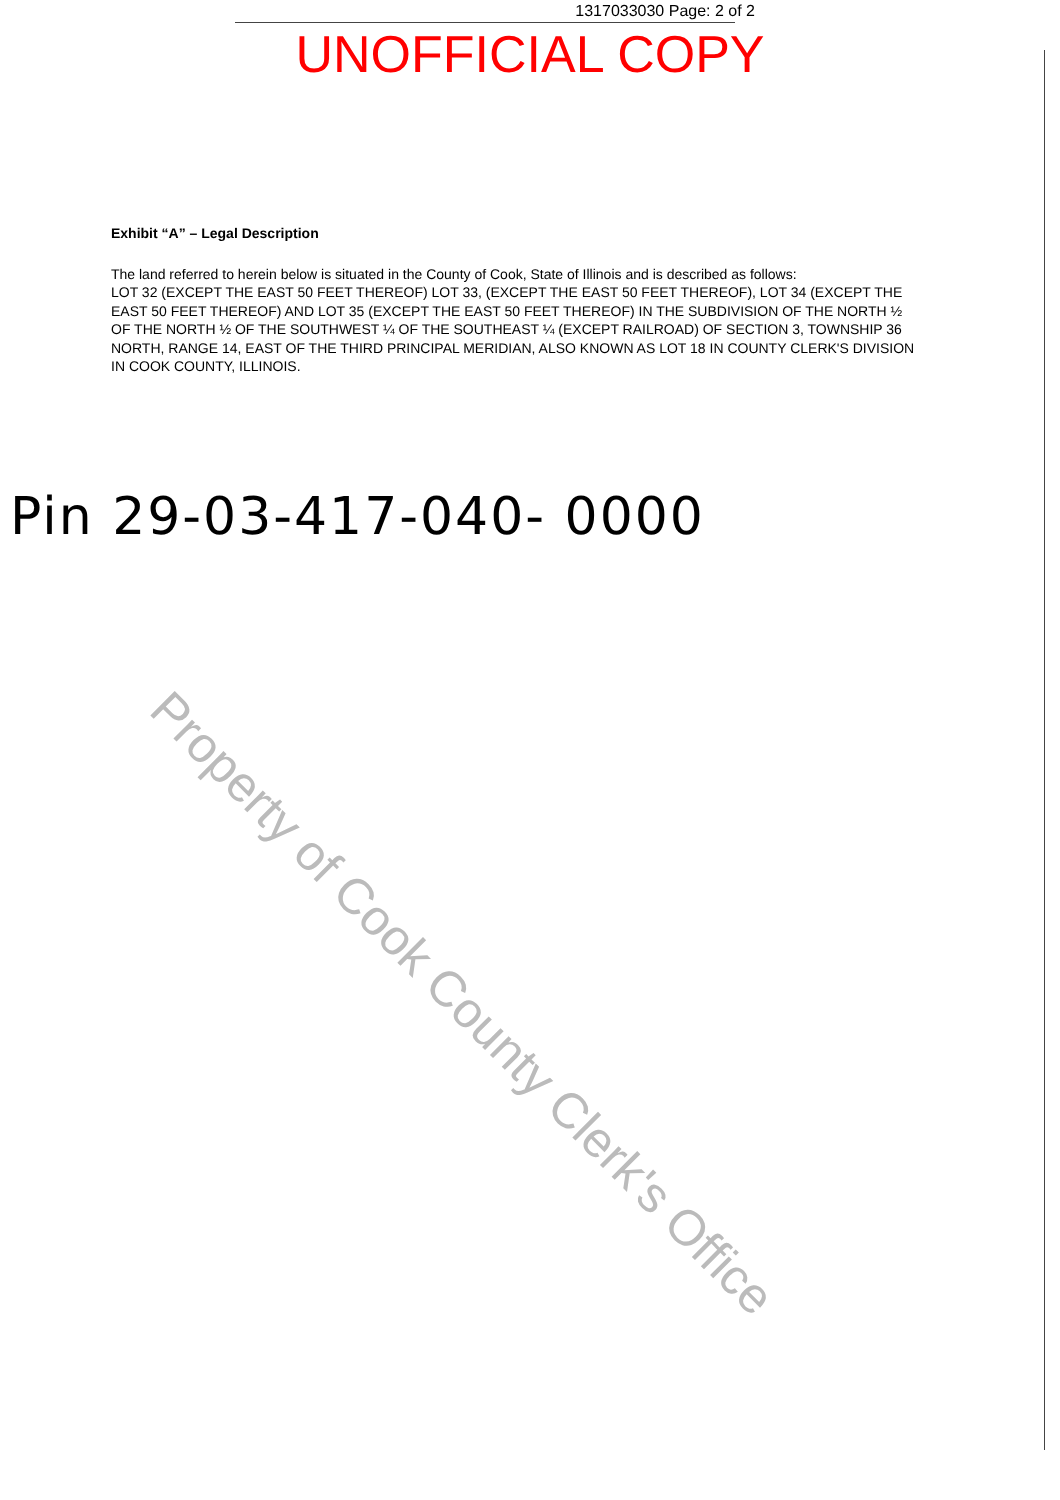1317033030 Page: 2 of 2
UNOFFICIAL COPY
Exhibit “A” – Legal Description
The land referred to herein below is situated in the County of Cook, State of Illinois and is described as follows:
LOT 32 (EXCEPT THE EAST 50 FEET THEREOF) LOT 33, (EXCEPT THE EAST 50 FEET THEREOF), LOT 34 (EXCEPT THE EAST 50 FEET THEREOF) AND LOT 35 (EXCEPT THE EAST 50 FEET THEREOF) IN THE SUBDIVISION OF THE NORTH ½ OF THE NORTH ½ OF THE SOUTHWEST ¼ OF THE SOUTHEAST ¼ (EXCEPT RAILROAD) OF SECTION 3, TOWNSHIP 36 NORTH, RANGE 14, EAST OF THE THIRD PRINCIPAL MERIDIAN, ALSO KNOWN AS LOT 18 IN COUNTY CLERK'S DIVISION IN COOK COUNTY, ILLINOIS.
Pin 29-03-417-040- 0000
Property of Cook County Clerk's Office